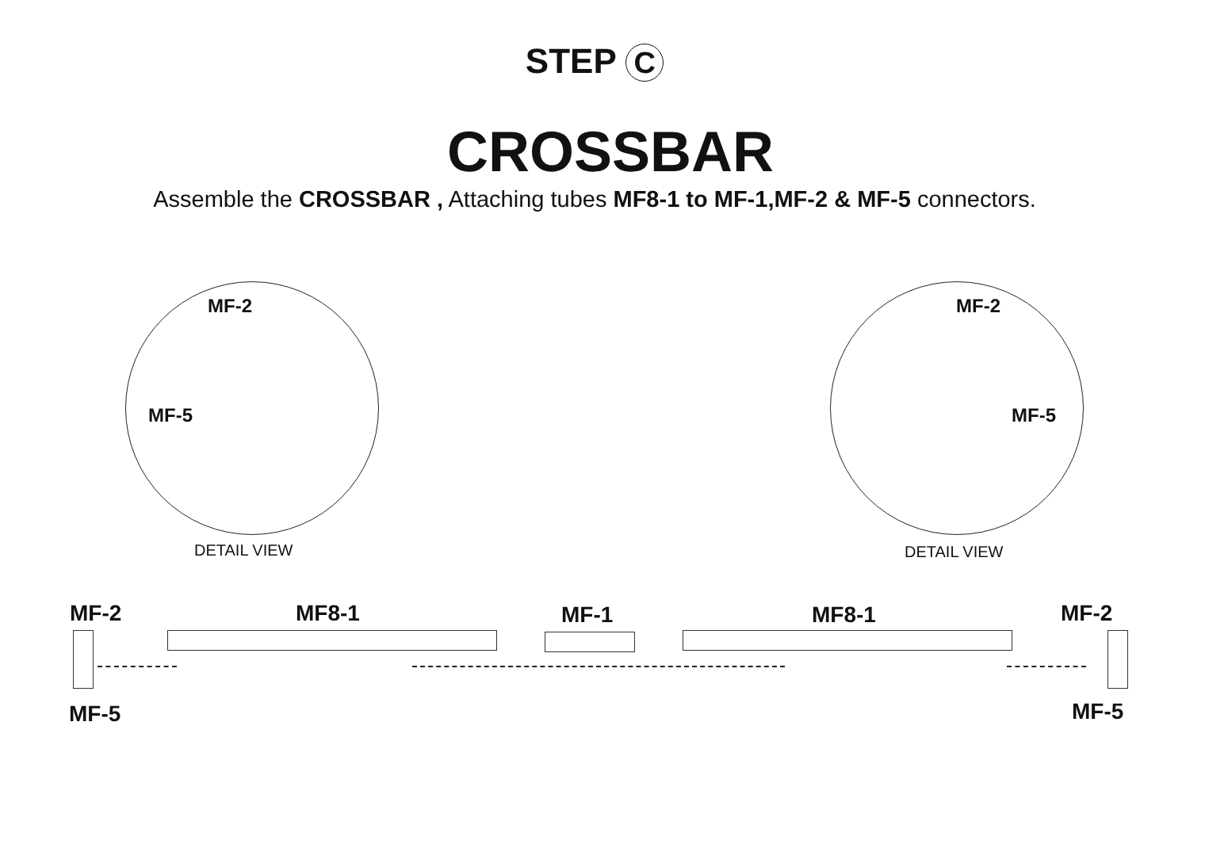STEP C
CROSSBAR
Assemble the CROSSBAR , Attaching tubes MF8-1 to MF-1,MF-2 & MF-5 connectors.
MF-2
MF-5
DETAIL VIEW
MF-2
MF-5
DETAIL VIEW
MF-2 MF8-1 MF-1 MF8-1 MF-2
MF-5 MF-5